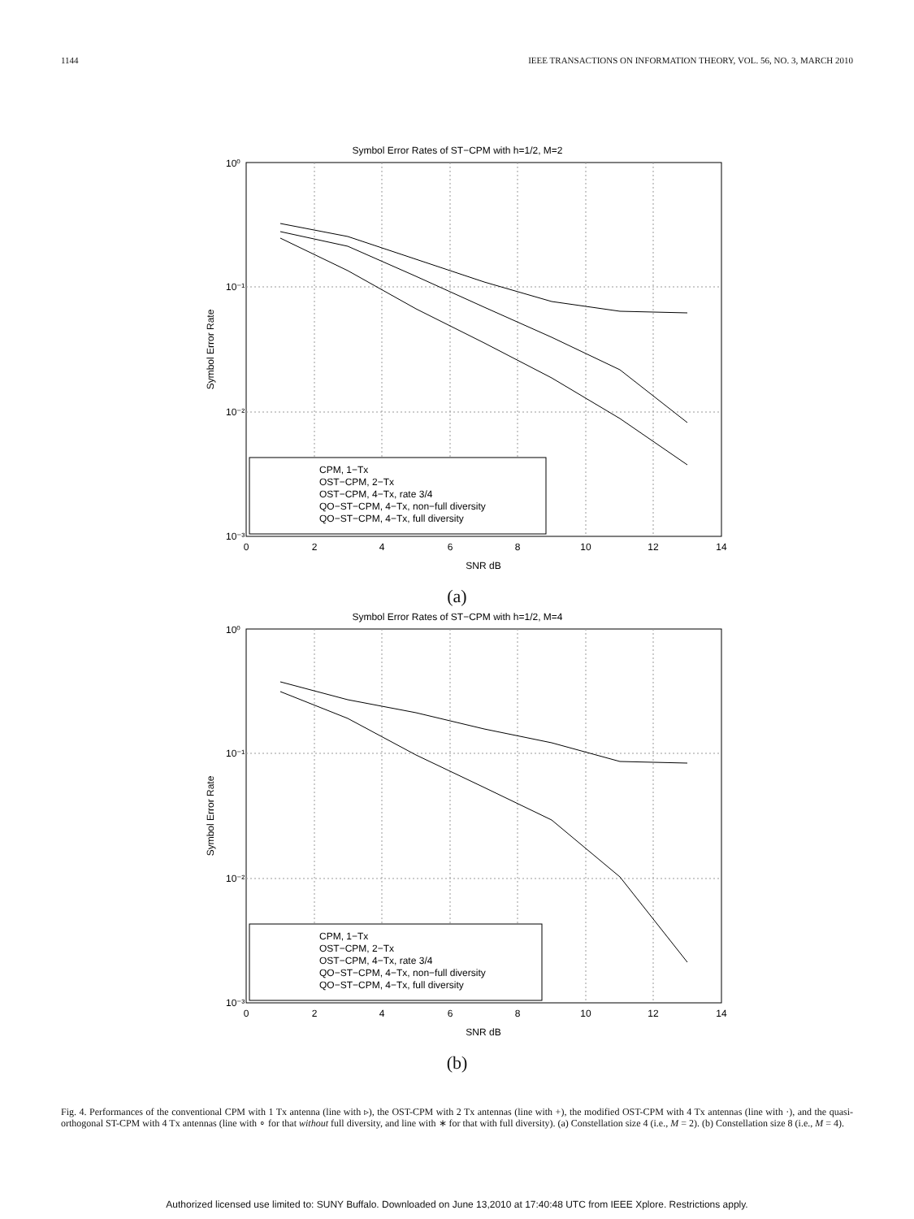1144 IEEE TRANSACTIONS ON INFORMATION THEORY, VOL. 56, NO. 3, MARCH 2010
Symbol Error Rates of ST−CPM with h=1/2, M=2
10⁰
10⁻¹
10⁻²
10⁻³
0
2
4
6
8
10
12
14
SNR dB
Symbol Error Rate
CPM, 1−Tx
OST−CPM, 2−Tx
OST−CPM, 4−Tx, rate 3/4
QO−ST−CPM, 4−Tx, non−full diversity
QO−ST−CPM, 4−Tx, full diversity
(a)
Symbol Error Rates of ST−CPM with h=1/2, M=4
10⁰
10⁻¹
10⁻²
10⁻³
0
2
4
6
8
10
12
14
SNR dB
Symbol Error Rate
CPM, 1−Tx
OST−CPM, 2−Tx
OST−CPM, 4−Tx, rate 3/4
QO−ST−CPM, 4−Tx, non−full diversity
QO−ST−CPM, 4−Tx, full diversity
(b)
Fig. 4. Performances of the conventional CPM with 1 Tx antenna (line with ▹), the OST-CPM with 2 Tx antennas (line with +), the modified OST-CPM with 4 Tx antennas (line with ·), and the quasi-orthogonal ST-CPM with 4 Tx antennas (line with ∘ for that without full diversity, and line with ∗ for that with full diversity). (a) Constellation size 4 (i.e., M = 2). (b) Constellation size 8 (i.e., M = 4).
Authorized licensed use limited to: SUNY Buffalo. Downloaded on June 13,2010 at 17:40:48 UTC from IEEE Xplore. Restrictions apply.